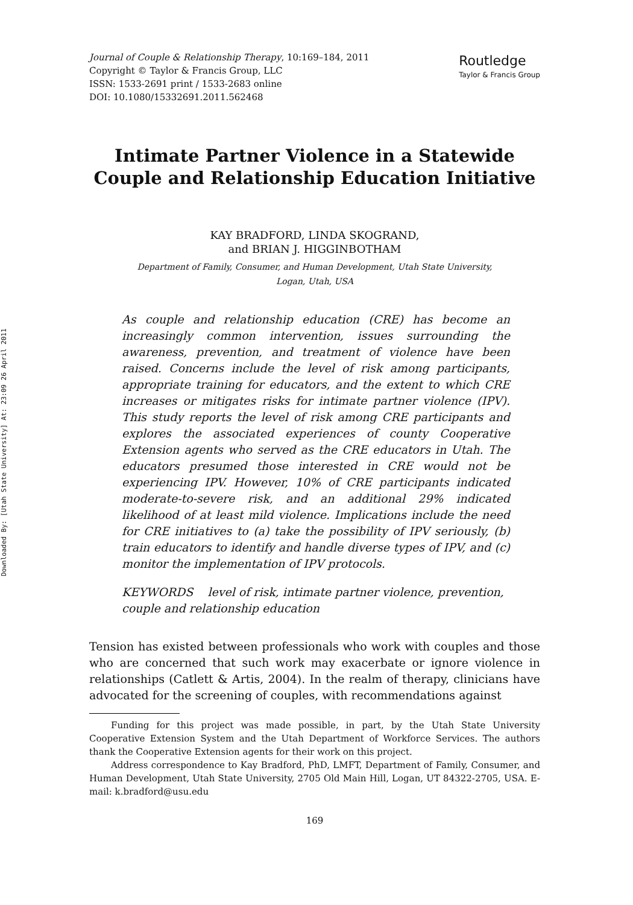Downloaded By: [Utah State University] At: 23:09 26 April 2011
Journal of Couple & Relationship Therapy, 10:169–184, 2011
Copyright © Taylor & Francis Group, LLC
ISSN: 1533-2691 print / 1533-2683 online
DOI: 10.1080/15332691.2011.562468
Routledge
Taylor & Francis Group
Intimate Partner Violence in a Statewide
Couple and Relationship Education Initiative
KAY BRADFORD, LINDA SKOGRAND,
and BRIAN J. HIGGINBOTHAM
Department of Family, Consumer, and Human Development, Utah State University,
Logan, Utah, USA
As couple and relationship education (CRE) has become an increasingly common intervention, issues surrounding the awareness, prevention, and treatment of violence have been raised. Concerns include the level of risk among participants, appropriate training for educators, and the extent to which CRE increases or mitigates risks for intimate partner violence (IPV). This study reports the level of risk among CRE participants and explores the associated experiences of county Cooperative Extension agents who served as the CRE educators in Utah. The educators presumed those interested in CRE would not be experiencing IPV. However, 10% of CRE participants indicated moderate-to-severe risk, and an additional 29% indicated likelihood of at least mild violence. Implications include the need for CRE initiatives to (a) take the possibility of IPV seriously, (b) train educators to identify and handle diverse types of IPV, and (c) monitor the implementation of IPV protocols.
KEYWORDS level of risk, intimate partner violence, prevention, couple and relationship education
Tension has existed between professionals who work with couples and those who are concerned that such work may exacerbate or ignore violence in relationships (Catlett & Artis, 2004). In the realm of therapy, clinicians have advocated for the screening of couples, with recommendations against
Funding for this project was made possible, in part, by the Utah State University Cooperative Extension System and the Utah Department of Workforce Services. The authors thank the Cooperative Extension agents for their work on this project.
Address correspondence to Kay Bradford, PhD, LMFT, Department of Family, Consumer, and Human Development, Utah State University, 2705 Old Main Hill, Logan, UT 84322-2705, USA. E-mail: k.bradford@usu.edu
169